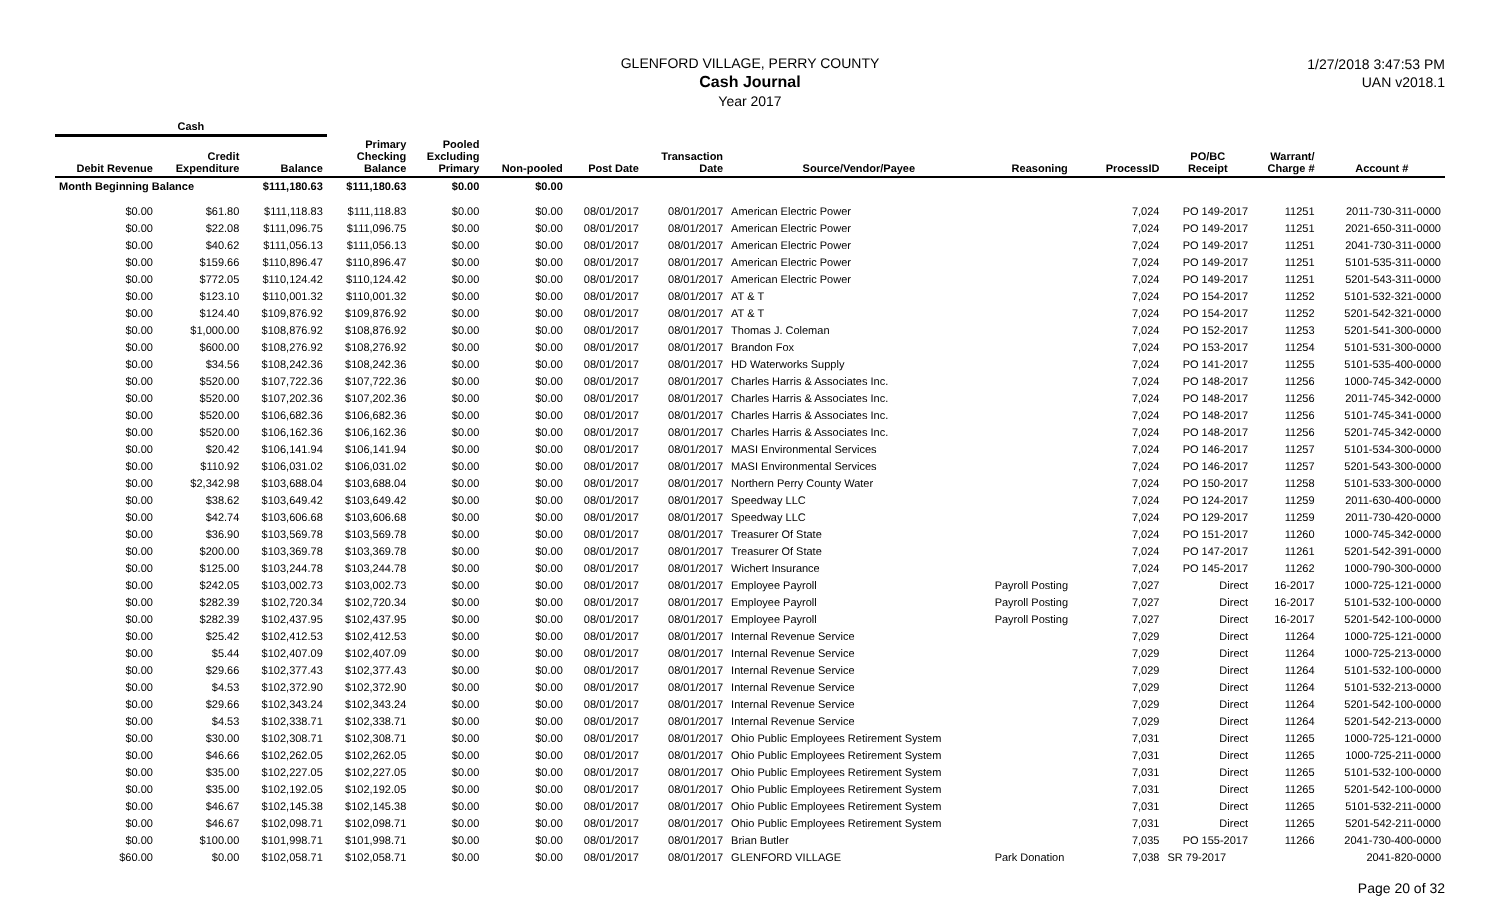GLENFORD VILLAGE, PERRY COUNTY
Cash Journal
Year 2017
1/27/2018 3:47:53 PM
UAN v2018.1
| Cash | | | | | | | | | | | | | |
| --- | --- | --- | --- | --- | --- | --- | --- | --- | --- | --- | --- | --- | --- |
| Debit Revenue | Credit Expenditure | Balance | Primary Checking Balance | Pooled Excluding Primary | Non-pooled | Post Date | Transaction Date | Source/Vendor/Payee | Reasoning | ProcessID | PO/BC Receipt | Warrant/ Charge # | Account # |
| Month Beginning Balance | | $111,180.63 | $111,180.63 | $0.00 | $0.00 | | | | | | | | |
| $0.00 | $61.80 | $111,118.83 | $111,118.83 | $0.00 | $0.00 | 08/01/2017 | 08/01/2017 | American Electric Power | | 7,024 | PO 149-2017 | 11251 | 2011-730-311-0000 |
| $0.00 | $22.08 | $111,096.75 | $111,096.75 | $0.00 | $0.00 | 08/01/2017 | 08/01/2017 | American Electric Power | | 7,024 | PO 149-2017 | 11251 | 2021-650-311-0000 |
| $0.00 | $40.62 | $111,056.13 | $111,056.13 | $0.00 | $0.00 | 08/01/2017 | 08/01/2017 | American Electric Power | | 7,024 | PO 149-2017 | 11251 | 2041-730-311-0000 |
| $0.00 | $159.66 | $110,896.47 | $110,896.47 | $0.00 | $0.00 | 08/01/2017 | 08/01/2017 | American Electric Power | | 7,024 | PO 149-2017 | 11251 | 5101-535-311-0000 |
| $0.00 | $772.05 | $110,124.42 | $110,124.42 | $0.00 | $0.00 | 08/01/2017 | 08/01/2017 | American Electric Power | | 7,024 | PO 149-2017 | 11251 | 5201-543-311-0000 |
| $0.00 | $123.10 | $110,001.32 | $110,001.32 | $0.00 | $0.00 | 08/01/2017 | 08/01/2017 | AT & T | | 7,024 | PO 154-2017 | 11252 | 5101-532-321-0000 |
| $0.00 | $124.40 | $109,876.92 | $109,876.92 | $0.00 | $0.00 | 08/01/2017 | 08/01/2017 | AT & T | | 7,024 | PO 154-2017 | 11252 | 5201-542-321-0000 |
| $0.00 | $1,000.00 | $108,876.92 | $108,876.92 | $0.00 | $0.00 | 08/01/2017 | 08/01/2017 | Thomas J. Coleman | | 7,024 | PO 152-2017 | 11253 | 5201-541-300-0000 |
| $0.00 | $600.00 | $108,276.92 | $108,276.92 | $0.00 | $0.00 | 08/01/2017 | 08/01/2017 | Brandon Fox | | 7,024 | PO 153-2017 | 11254 | 5101-531-300-0000 |
| $0.00 | $34.56 | $108,242.36 | $108,242.36 | $0.00 | $0.00 | 08/01/2017 | 08/01/2017 | HD Waterworks Supply | | 7,024 | PO 141-2017 | 11255 | 5101-535-400-0000 |
| $0.00 | $520.00 | $107,722.36 | $107,722.36 | $0.00 | $0.00 | 08/01/2017 | 08/01/2017 | Charles Harris & Associates Inc. | | 7,024 | PO 148-2017 | 11256 | 1000-745-342-0000 |
| $0.00 | $520.00 | $107,202.36 | $107,202.36 | $0.00 | $0.00 | 08/01/2017 | 08/01/2017 | Charles Harris & Associates Inc. | | 7,024 | PO 148-2017 | 11256 | 2011-745-342-0000 |
| $0.00 | $520.00 | $106,682.36 | $106,682.36 | $0.00 | $0.00 | 08/01/2017 | 08/01/2017 | Charles Harris & Associates Inc. | | 7,024 | PO 148-2017 | 11256 | 5101-745-341-0000 |
| $0.00 | $520.00 | $106,162.36 | $106,162.36 | $0.00 | $0.00 | 08/01/2017 | 08/01/2017 | Charles Harris & Associates Inc. | | 7,024 | PO 148-2017 | 11256 | 5201-745-342-0000 |
| $0.00 | $20.42 | $106,141.94 | $106,141.94 | $0.00 | $0.00 | 08/01/2017 | 08/01/2017 | MASI Environmental Services | | 7,024 | PO 146-2017 | 11257 | 5101-534-300-0000 |
| $0.00 | $110.92 | $106,031.02 | $106,031.02 | $0.00 | $0.00 | 08/01/2017 | 08/01/2017 | MASI Environmental Services | | 7,024 | PO 146-2017 | 11257 | 5201-543-300-0000 |
| $0.00 | $2,342.98 | $103,688.04 | $103,688.04 | $0.00 | $0.00 | 08/01/2017 | 08/01/2017 | Northern Perry County Water | | 7,024 | PO 150-2017 | 11258 | 5101-533-300-0000 |
| $0.00 | $38.62 | $103,649.42 | $103,649.42 | $0.00 | $0.00 | 08/01/2017 | 08/01/2017 | Speedway LLC | | 7,024 | PO 124-2017 | 11259 | 2011-630-400-0000 |
| $0.00 | $42.74 | $103,606.68 | $103,606.68 | $0.00 | $0.00 | 08/01/2017 | 08/01/2017 | Speedway LLC | | 7,024 | PO 129-2017 | 11259 | 2011-730-420-0000 |
| $0.00 | $36.90 | $103,569.78 | $103,569.78 | $0.00 | $0.00 | 08/01/2017 | 08/01/2017 | Treasurer Of State | | 7,024 | PO 151-2017 | 11260 | 1000-745-342-0000 |
| $0.00 | $200.00 | $103,369.78 | $103,369.78 | $0.00 | $0.00 | 08/01/2017 | 08/01/2017 | Treasurer Of State | | 7,024 | PO 147-2017 | 11261 | 5201-542-391-0000 |
| $0.00 | $125.00 | $103,244.78 | $103,244.78 | $0.00 | $0.00 | 08/01/2017 | 08/01/2017 | Wichert Insurance | | 7,024 | PO 145-2017 | 11262 | 1000-790-300-0000 |
| $0.00 | $242.05 | $103,002.73 | $103,002.73 | $0.00 | $0.00 | 08/01/2017 | 08/01/2017 | Employee Payroll | Payroll Posting | 7,027 | Direct | 16-2017 | 1000-725-121-0000 |
| $0.00 | $282.39 | $102,720.34 | $102,720.34 | $0.00 | $0.00 | 08/01/2017 | 08/01/2017 | Employee Payroll | Payroll Posting | 7,027 | Direct | 16-2017 | 5101-532-100-0000 |
| $0.00 | $282.39 | $102,437.95 | $102,437.95 | $0.00 | $0.00 | 08/01/2017 | 08/01/2017 | Employee Payroll | Payroll Posting | 7,027 | Direct | 16-2017 | 5201-542-100-0000 |
| $0.00 | $25.42 | $102,412.53 | $102,412.53 | $0.00 | $0.00 | 08/01/2017 | 08/01/2017 | Internal Revenue Service | | 7,029 | Direct | 11264 | 1000-725-121-0000 |
| $0.00 | $5.44 | $102,407.09 | $102,407.09 | $0.00 | $0.00 | 08/01/2017 | 08/01/2017 | Internal Revenue Service | | 7,029 | Direct | 11264 | 1000-725-213-0000 |
| $0.00 | $29.66 | $102,377.43 | $102,377.43 | $0.00 | $0.00 | 08/01/2017 | 08/01/2017 | Internal Revenue Service | | 7,029 | Direct | 11264 | 5101-532-100-0000 |
| $0.00 | $4.53 | $102,372.90 | $102,372.90 | $0.00 | $0.00 | 08/01/2017 | 08/01/2017 | Internal Revenue Service | | 7,029 | Direct | 11264 | 5101-532-213-0000 |
| $0.00 | $29.66 | $102,343.24 | $102,343.24 | $0.00 | $0.00 | 08/01/2017 | 08/01/2017 | Internal Revenue Service | | 7,029 | Direct | 11264 | 5201-542-100-0000 |
| $0.00 | $4.53 | $102,338.71 | $102,338.71 | $0.00 | $0.00 | 08/01/2017 | 08/01/2017 | Internal Revenue Service | | 7,029 | Direct | 11264 | 5201-542-213-0000 |
| $0.00 | $30.00 | $102,308.71 | $102,308.71 | $0.00 | $0.00 | 08/01/2017 | 08/01/2017 | Ohio Public Employees Retirement System | | 7,031 | Direct | 11265 | 1000-725-121-0000 |
| $0.00 | $46.66 | $102,262.05 | $102,262.05 | $0.00 | $0.00 | 08/01/2017 | 08/01/2017 | Ohio Public Employees Retirement System | | 7,031 | Direct | 11265 | 1000-725-211-0000 |
| $0.00 | $35.00 | $102,227.05 | $102,227.05 | $0.00 | $0.00 | 08/01/2017 | 08/01/2017 | Ohio Public Employees Retirement System | | 7,031 | Direct | 11265 | 5101-532-100-0000 |
| $0.00 | $35.00 | $102,192.05 | $102,192.05 | $0.00 | $0.00 | 08/01/2017 | 08/01/2017 | Ohio Public Employees Retirement System | | 7,031 | Direct | 11265 | 5201-542-100-0000 |
| $0.00 | $46.67 | $102,145.38 | $102,145.38 | $0.00 | $0.00 | 08/01/2017 | 08/01/2017 | Ohio Public Employees Retirement System | | 7,031 | Direct | 11265 | 5101-532-211-0000 |
| $0.00 | $46.67 | $102,098.71 | $102,098.71 | $0.00 | $0.00 | 08/01/2017 | 08/01/2017 | Ohio Public Employees Retirement System | | 7,031 | Direct | 11265 | 5201-542-211-0000 |
| $0.00 | $100.00 | $101,998.71 | $101,998.71 | $0.00 | $0.00 | 08/01/2017 | 08/01/2017 | Brian Butler | | 7,035 | PO 155-2017 | 11266 | 2041-730-400-0000 |
| $60.00 | $0.00 | $102,058.71 | $102,058.71 | $0.00 | $0.00 | 08/01/2017 | 08/01/2017 | GLENFORD VILLAGE | Park Donation | 7,038 | SR 79-2017 | | 2041-820-0000 |
Page 20 of 32